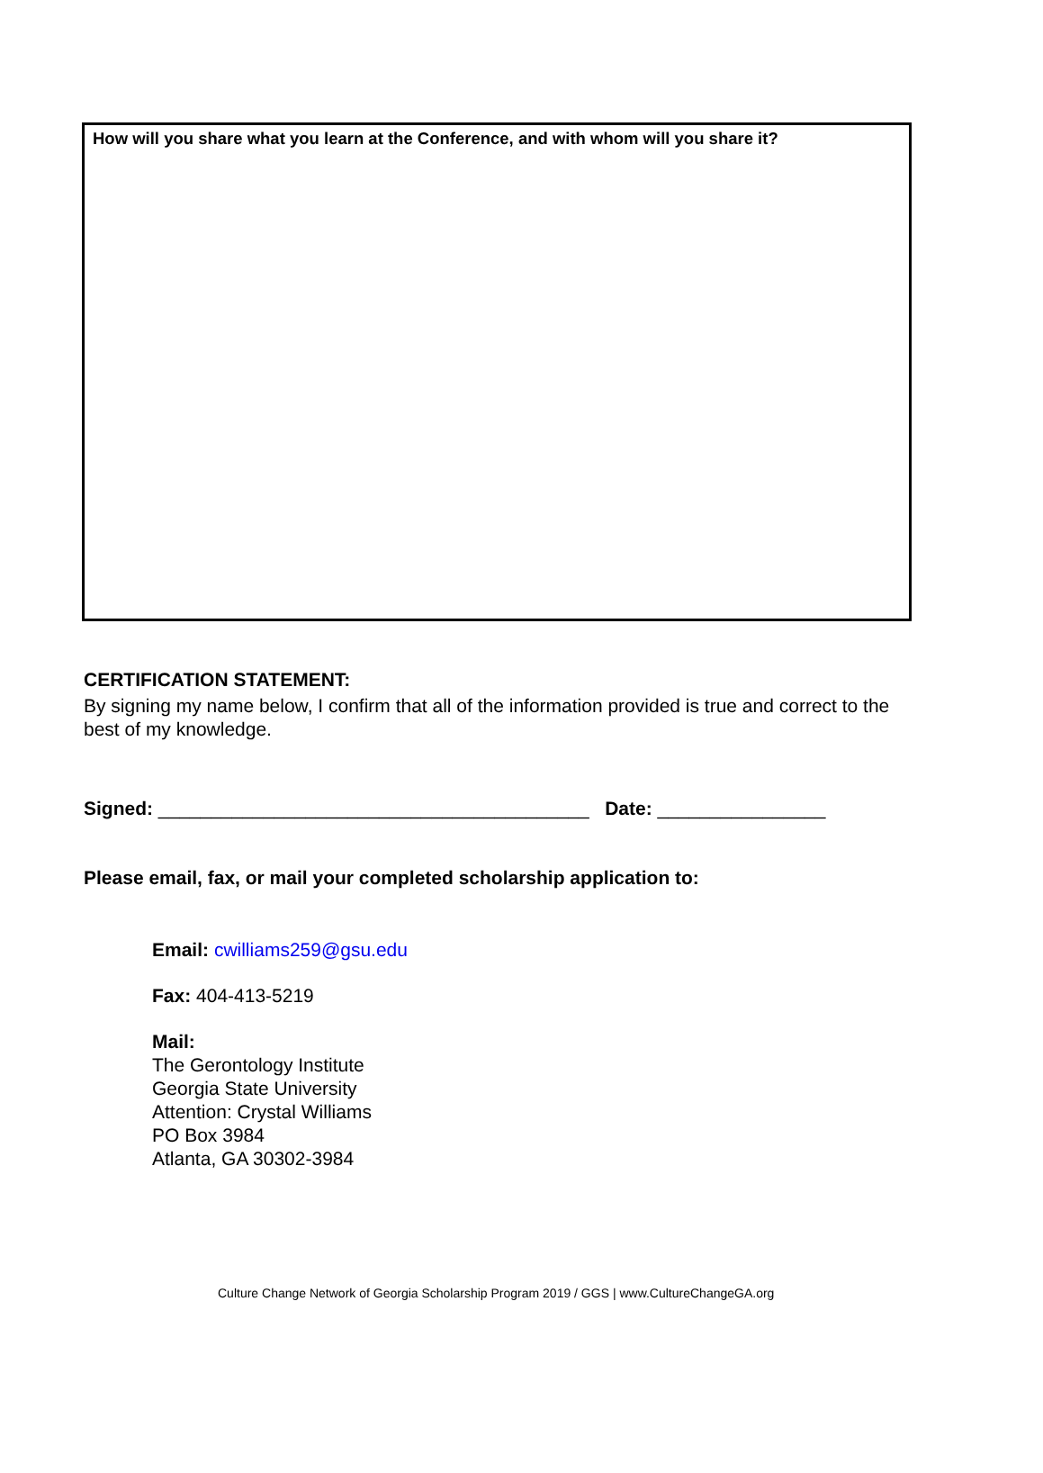How will you share what you learn at the Conference, and with whom will you share it?
CERTIFICATION STATEMENT:
By signing my name below, I confirm that all of the information provided is true and correct to the best of my knowledge.
Signed: _________________________________________ Date: ________________
Please email, fax, or mail your completed scholarship application to:
Email: cwilliams259@gsu.edu
Fax: 404-413-5219
Mail:
The Gerontology Institute
Georgia State University
Attention: Crystal Williams
PO Box 3984
Atlanta, GA 30302-3984
Culture Change Network of Georgia Scholarship Program 2019 / GGS | www.CultureChangeGA.org